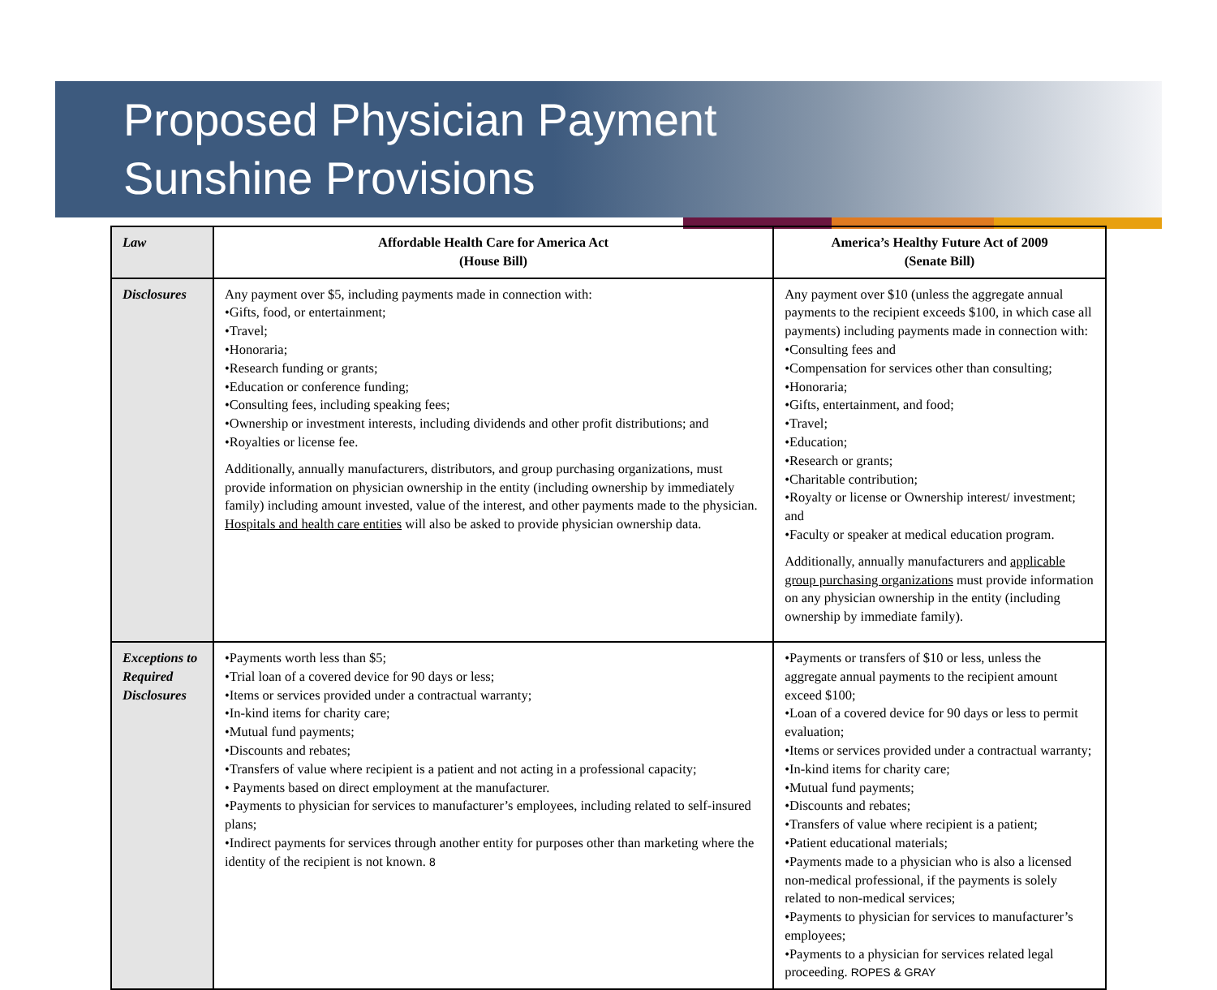Proposed Physician Payment
Sunshine Provisions
| Law | Affordable Health Care for America Act (House Bill) | America’s Healthy Future Act of 2009 (Senate Bill) |
| Disclosures | Any payment over $5, including payments made in connection with: •Gifts, food, or entertainment; •Travel; •Honoraria; •Research funding or grants; •Education or conference funding; •Consulting fees, including speaking fees; •Ownership or investment interests, including dividends and other profit distributions; and •Royalties or license fee. Additionally, annually manufacturers, distributors, and group purchasing organizations, must provide information on physician ownership in the entity (including ownership by immediately family) including amount invested, value of the interest, and other payments made to the physician. Hospitals and health care entities will also be asked to provide physician ownership data. | Any payment over $10 (unless the aggregate annual payments to the recipient exceeds $100, in which case all payments) including payments made in connection with: •Consulting fees and •Compensation for services other than consulting; •Honoraria; •Gifts, entertainment, and food; •Travel; •Education; •Research or grants; •Charitable contribution; •Royalty or license or Ownership interest/ investment; and •Faculty or speaker at medical education program. Additionally, annually manufacturers and applicable group purchasing organizations must provide information on any physician ownership in the entity (including ownership by immediate family). |
| Exceptions to Required Disclosures | •Payments worth less than $5; •Trial loan of a covered device for 90 days or less; •Items or services provided under a contractual warranty; •In-kind items for charity care; •Mutual fund payments; •Discounts and rebates; •Transfers of value where recipient is a patient and not acting in a professional capacity; • Payments based on direct employment at the manufacturer. •Payments to physician for services to manufacturer’s employees, including related to self-insured plans; •Indirect payments for services through another entity for purposes other than marketing where the identity of the recipient is not known. 8 | •Payments or transfers of $10 or less, unless the aggregate annual payments to the recipient amount exceed $100; •Loan of a covered device for 90 days or less to permit evaluation; •Items or services provided under a contractual warranty; •In-kind items for charity care; •Mutual fund payments; •Discounts and rebates; •Transfers of value where recipient is a patient; •Patient educational materials; •Payments made to a physician who is also a licensed non-medical professional, if the payments is solely related to non-medical services; •Payments to physician for services to manufacturer’s employees; •Payments to a physician for services related legal proceeding. ROPES & GRAY |